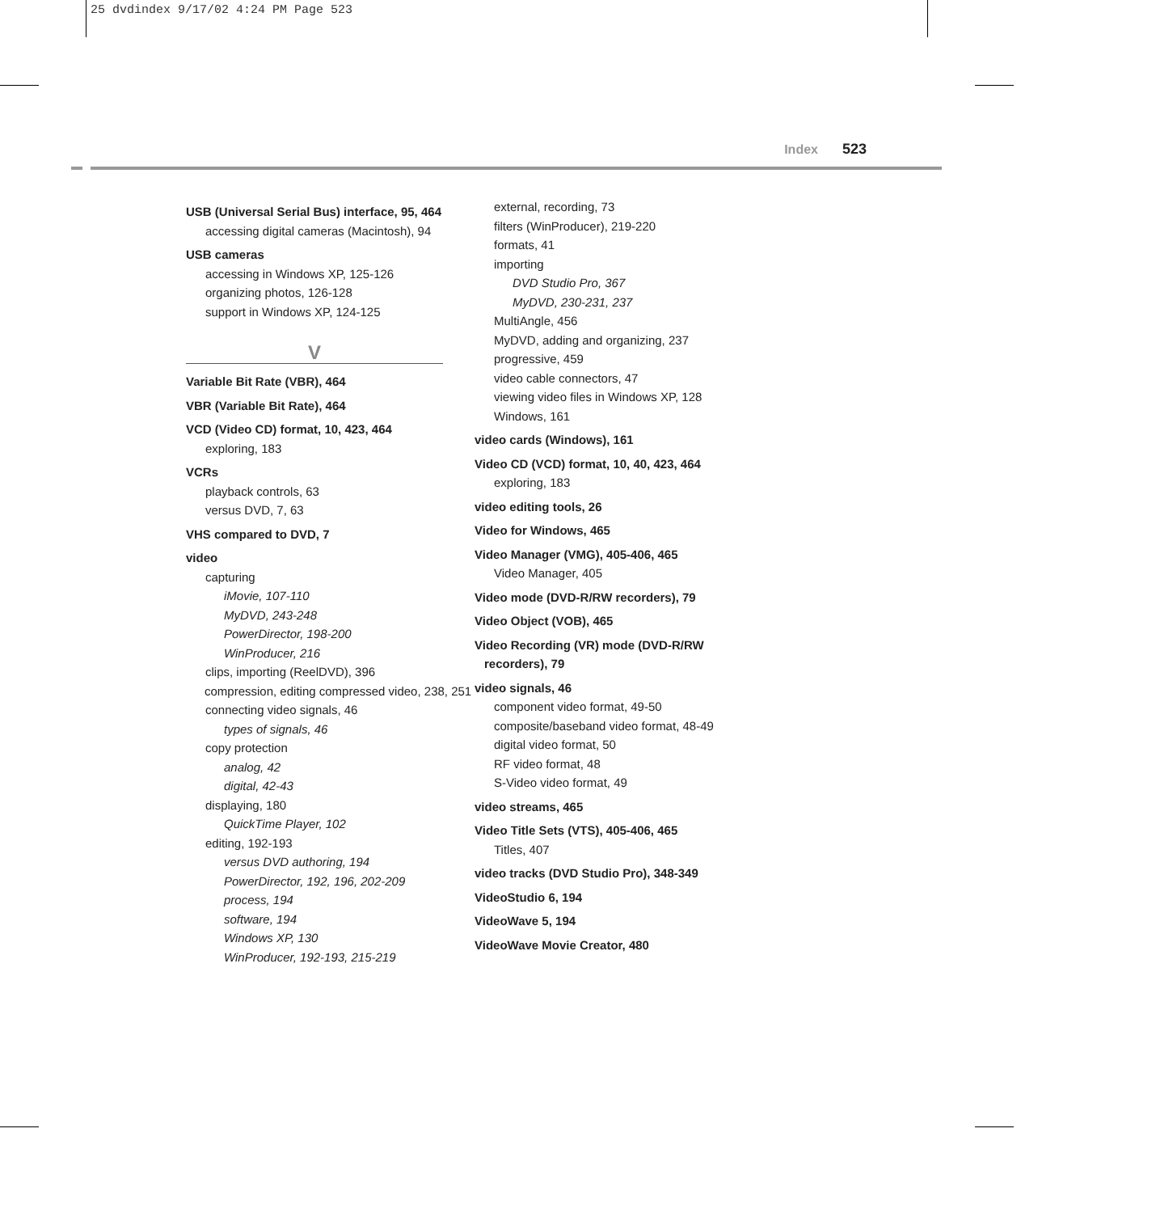25 dvdindex 9/17/02 4:24 PM Page 523
Index 523
USB (Universal Serial Bus) interface, 95, 464
accessing digital cameras (Macintosh), 94
USB cameras
accessing in Windows XP, 125-126
organizing photos, 126-128
support in Windows XP, 124-125
V
Variable Bit Rate (VBR), 464
VBR (Variable Bit Rate), 464
VCD (Video CD) format, 10, 423, 464
exploring, 183
VCRs
playback controls, 63
versus DVD, 7, 63
VHS compared to DVD, 7
video
capturing
iMovie, 107-110
MyDVD, 243-248
PowerDirector, 198-200
WinProducer, 216
clips, importing (ReelDVD), 396
compression, editing compressed video, 238, 251
connecting video signals, 46
types of signals, 46
copy protection
analog, 42
digital, 42-43
displaying, 180
QuickTime Player, 102
editing, 192-193
versus DVD authoring, 194
PowerDirector, 192, 196, 202-209
process, 194
software, 194
Windows XP, 130
WinProducer, 192-193, 215-219
external, recording, 73
filters (WinProducer), 219-220
formats, 41
importing
DVD Studio Pro, 367
MyDVD, 230-231, 237
MultiAngle, 456
MyDVD, adding and organizing, 237
progressive, 459
video cable connectors, 47
viewing video files in Windows XP, 128
Windows, 161
video cards (Windows), 161
Video CD (VCD) format, 10, 40, 423, 464
exploring, 183
video editing tools, 26
Video for Windows, 465
Video Manager (VMG), 405-406, 465
Video Manager, 405
Video mode (DVD-R/RW recorders), 79
Video Object (VOB), 465
Video Recording (VR) mode (DVD-R/RW recorders), 79
video signals, 46
component video format, 49-50
composite/baseband video format, 48-49
digital video format, 50
RF video format, 48
S-Video video format, 49
video streams, 465
Video Title Sets (VTS), 405-406, 465
Titles, 407
video tracks (DVD Studio Pro), 348-349
VideoStudio 6, 194
VideoWave 5, 194
VideoWave Movie Creator, 480